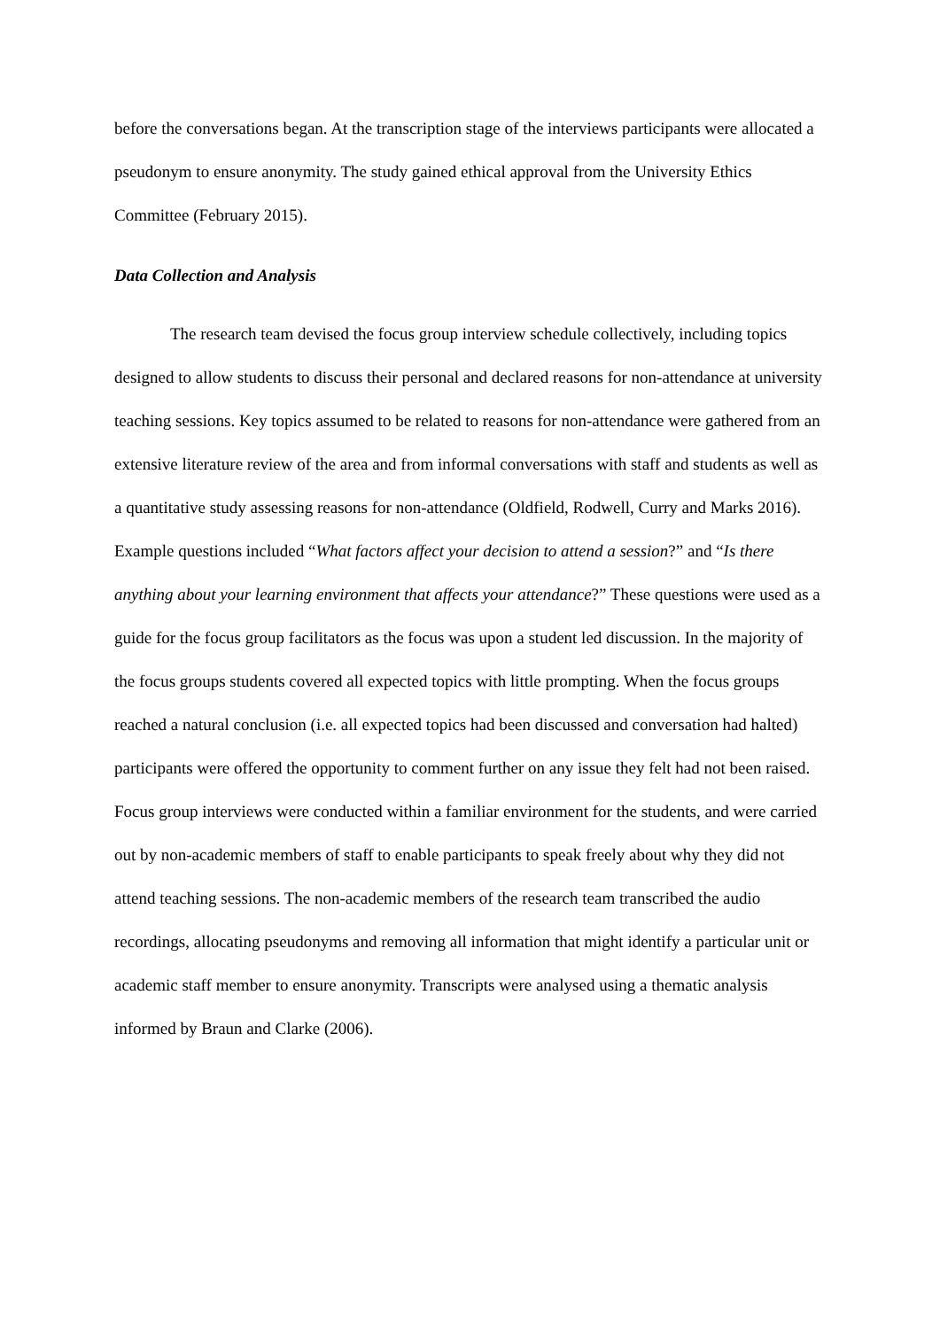before the conversations began. At the transcription stage of the interviews participants were allocated a pseudonym to ensure anonymity. The study gained ethical approval from the University Ethics Committee (February 2015).
Data Collection and Analysis
The research team devised the focus group interview schedule collectively, including topics designed to allow students to discuss their personal and declared reasons for non-attendance at university teaching sessions. Key topics assumed to be related to reasons for non-attendance were gathered from an extensive literature review of the area and from informal conversations with staff and students as well as a quantitative study assessing reasons for non-attendance (Oldfield, Rodwell, Curry and Marks 2016). Example questions included “What factors affect your decision to attend a session?” and “Is there anything about your learning environment that affects your attendance?” These questions were used as a guide for the focus group facilitators as the focus was upon a student led discussion. In the majority of the focus groups students covered all expected topics with little prompting. When the focus groups reached a natural conclusion (i.e. all expected topics had been discussed and conversation had halted) participants were offered the opportunity to comment further on any issue they felt had not been raised. Focus group interviews were conducted within a familiar environment for the students, and were carried out by non-academic members of staff to enable participants to speak freely about why they did not attend teaching sessions. The non-academic members of the research team transcribed the audio recordings, allocating pseudonyms and removing all information that might identify a particular unit or academic staff member to ensure anonymity. Transcripts were analysed using a thematic analysis informed by Braun and Clarke (2006).